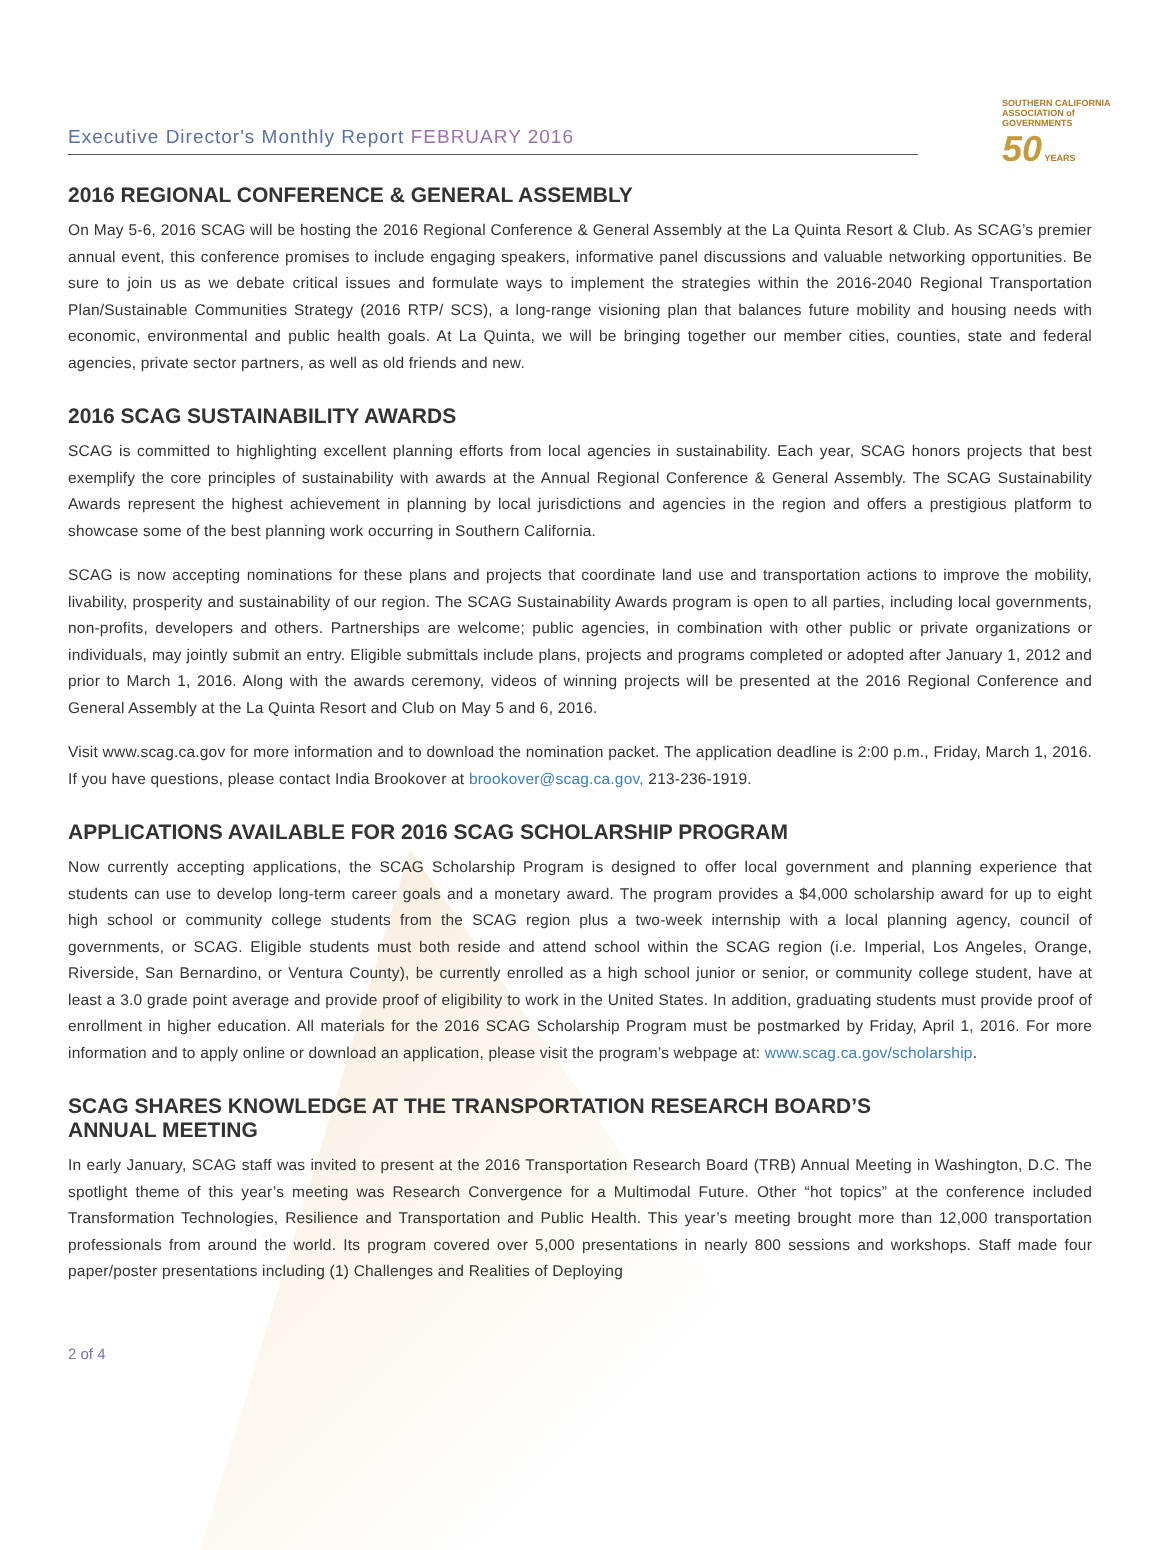Executive Director's Monthly Report FEBRUARY 2016
SOUTHERN CALIFORNIA
ASSOCIATION of
GOVERNMENTS
50 YEARS
2016 REGIONAL CONFERENCE & GENERAL ASSEMBLY
On May 5-6, 2016 SCAG will be hosting the 2016 Regional Conference & General Assembly at the La Quinta Resort & Club. As SCAG’s premier annual event, this conference promises to include engaging speakers, informative panel discussions and valuable networking opportunities. Be sure to join us as we debate critical issues and formulate ways to implement the strategies within the 2016-2040 Regional Transportation Plan/Sustainable Communities Strategy (2016 RTP/ SCS), a long-range visioning plan that balances future mobility and housing needs with economic, environmental and public health goals. At La Quinta, we will be bringing together our member cities, counties, state and federal agencies, private sector partners, as well as old friends and new.
2016 SCAG SUSTAINABILITY AWARDS
SCAG is committed to highlighting excellent planning efforts from local agencies in sustainability. Each year, SCAG honors projects that best exemplify the core principles of sustainability with awards at the Annual Regional Conference & General Assembly. The SCAG Sustainability Awards represent the highest achievement in planning by local jurisdictions and agencies in the region and offers a prestigious platform to showcase some of the best planning work occurring in Southern California.
SCAG is now accepting nominations for these plans and projects that coordinate land use and transportation actions to improve the mobility, livability, prosperity and sustainability of our region. The SCAG Sustainability Awards program is open to all parties, including local governments, non-profits, developers and others. Partnerships are welcome; public agencies, in combination with other public or private organizations or individuals, may jointly submit an entry. Eligible submittals include plans, projects and programs completed or adopted after January 1, 2012 and prior to March 1, 2016. Along with the awards ceremony, videos of winning projects will be presented at the 2016 Regional Conference and General Assembly at the La Quinta Resort and Club on May 5 and 6, 2016.
Visit www.scag.ca.gov for more information and to download the nomination packet. The application deadline is 2:00 p.m., Friday, March 1, 2016. If you have questions, please contact India Brookover at brookover@scag.ca.gov, 213-236-1919.
APPLICATIONS AVAILABLE FOR 2016 SCAG SCHOLARSHIP PROGRAM
Now currently accepting applications, the SCAG Scholarship Program is designed to offer local government and planning experience that students can use to develop long-term career goals and a monetary award. The program provides a $4,000 scholarship award for up to eight high school or community college students from the SCAG region plus a two-week internship with a local planning agency, council of governments, or SCAG. Eligible students must both reside and attend school within the SCAG region (i.e. Imperial, Los Angeles, Orange, Riverside, San Bernardino, or Ventura County), be currently enrolled as a high school junior or senior, or community college student, have at least a 3.0 grade point average and provide proof of eligibility to work in the United States. In addition, graduating students must provide proof of enrollment in higher education. All materials for the 2016 SCAG Scholarship Program must be postmarked by Friday, April 1, 2016. For more information and to apply online or download an application, please visit the program’s webpage at: www.scag.ca.gov/scholarship.
SCAG SHARES KNOWLEDGE AT THE TRANSPORTATION RESEARCH BOARD’S
ANNUAL MEETING
In early January, SCAG staff was invited to present at the 2016 Transportation Research Board (TRB) Annual Meeting in Washington, D.C. The spotlight theme of this year’s meeting was Research Convergence for a Multimodal Future. Other “hot topics” at the conference included Transformation Technologies, Resilience and Transportation and Public Health. This year’s meeting brought more than 12,000 transportation professionals from around the world. Its program covered over 5,000 presentations in nearly 800 sessions and workshops. Staff made four paper/poster presentations including (1) Challenges and Realities of Deploying
2 of 4